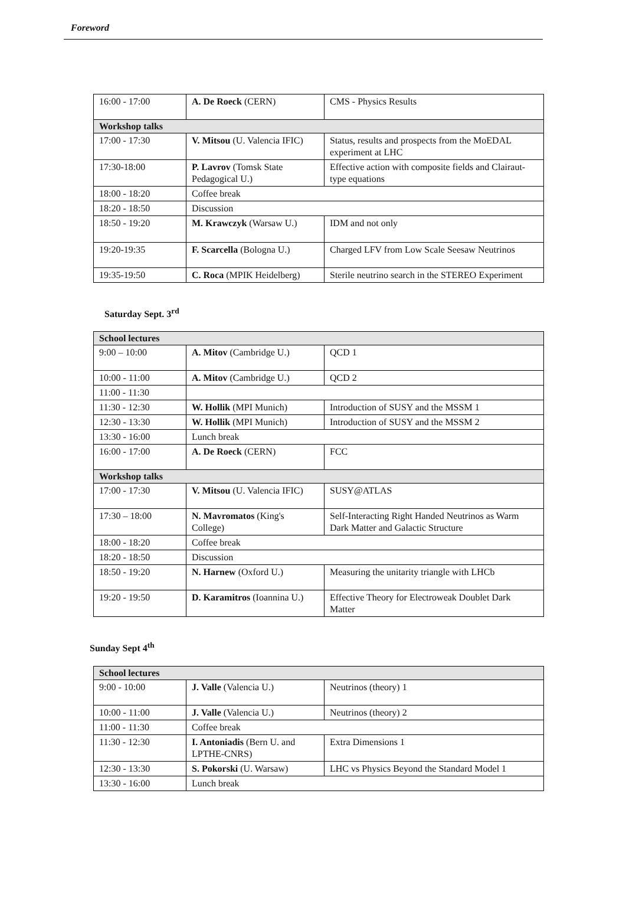Foreword
| 16:00 - 17:00 | A. De Roeck (CERN) | CMS - Physics Results |
| Workshop talks | | |
| 17:00 - 17:30 | V. Mitsou (U. Valencia IFIC) | Status, results and prospects from the MoEDAL experiment at LHC |
| 17:30-18:00 | P. Lavrov (Tomsk State Pedagogical U.) | Effective action with composite fields and Clairaut-type equations |
| 18:00 - 18:20 | Coffee break | |
| 18:20 - 18:50 | Discussion | |
| 18:50 - 19:20 | M. Krawczyk (Warsaw U.) | IDM and not only |
| 19:20-19:35 | F. Scarcella (Bologna U.) | Charged LFV from Low Scale Seesaw Neutrinos |
| 19:35-19:50 | C. Roca (MPIK Heidelberg) | Sterile neutrino search in the STEREO Experiment |
Saturday Sept. 3<sup>rd</sup>
| School lectures | | |
| 9:00 – 10:00 | A. Mitov (Cambridge U.) | QCD 1 |
| 10:00 - 11:00 | A. Mitov (Cambridge U.) | QCD 2 |
| 11:00 - 11:30 | | |
| 11:30 - 12:30 | W. Hollik (MPI Munich) | Introduction of SUSY and the MSSM 1 |
| 12:30 - 13:30 | W. Hollik (MPI Munich) | Introduction of SUSY and the MSSM 2 |
| 13:30 - 16:00 | Lunch break | |
| 16:00 - 17:00 | A. De Roeck (CERN) | FCC |
| Workshop talks | | |
| 17:00 - 17:30 | V. Mitsou (U. Valencia IFIC) | SUSY@ATLAS |
| 17:30 – 18:00 | N. Mavromatos (King's College) | Self-Interacting Right Handed Neutrinos as Warm Dark Matter and Galactic Structure |
| 18:00 - 18:20 | Coffee break | |
| 18:20 - 18:50 | Discussion | |
| 18:50 - 19:20 | N. Harnew (Oxford U.) | Measuring the unitarity triangle with LHCb |
| 19:20 - 19:50 | D. Karamitros (Ioannina U.) | Effective Theory for Electroweak Doublet Dark Matter |
Sunday Sept 4<sup>th</sup>
| School lectures | | |
| 9:00 - 10:00 | J. Valle (Valencia U.) | Neutrinos (theory) 1 |
| 10:00 - 11:00 | J. Valle (Valencia U.) | Neutrinos (theory) 2 |
| 11:00 - 11:30 | Coffee break | |
| 11:30 - 12:30 | I. Antoniadis (Bern U. and LPTHE-CNRS) | Extra Dimensions 1 |
| 12:30 - 13:30 | S. Pokorski (U. Warsaw) | LHC vs Physics Beyond the Standard Model 1 |
| 13:30 - 16:00 | Lunch break | |